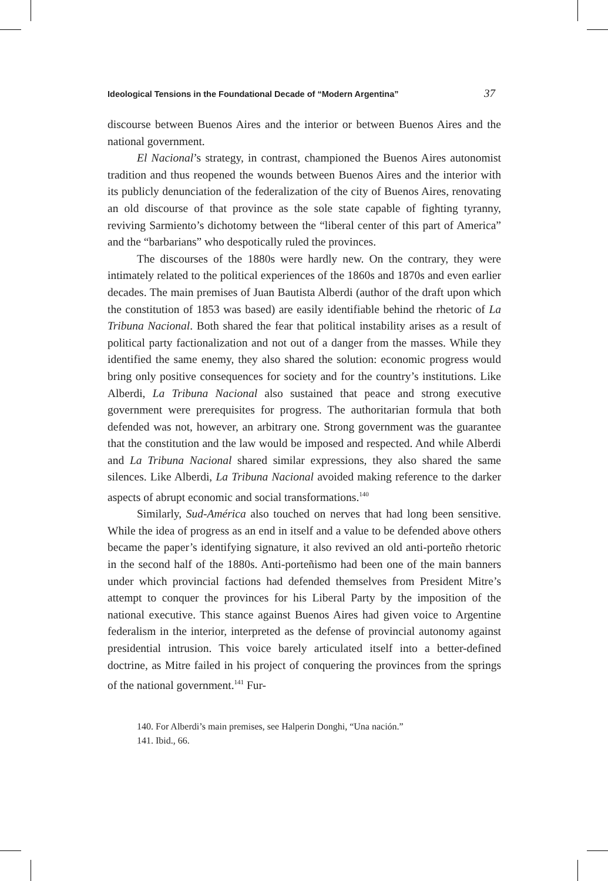Ideological Tensions in the Foundational Decade of “Modern Argentina” 37
discourse between Buenos Aires and the interior or between Buenos Aires and the national government.
El Nacional’s strategy, in contrast, championed the Buenos Aires autonomist tradition and thus reopened the wounds between Buenos Aires and the interior with its publicly denunciation of the federalization of the city of Buenos Aires, renovating an old discourse of that province as the sole state capable of fighting tyranny, reviving Sarmiento’s dichotomy between the “liberal center of this part of America” and the “barbarians” who despotically ruled the provinces.
The discourses of the 1880s were hardly new. On the contrary, they were intimately related to the political experiences of the 1860s and 1870s and even earlier decades. The main premises of Juan Bautista Alberdi (author of the draft upon which the constitution of 1853 was based) are easily identifiable behind the rhetoric of La Tribuna Nacional. Both shared the fear that political instability arises as a result of political party factionalization and not out of a danger from the masses. While they identified the same enemy, they also shared the solution: economic progress would bring only positive consequences for society and for the country’s institutions. Like Alberdi, La Tribuna Nacional also sustained that peace and strong executive government were prerequisites for progress. The authoritarian formula that both defended was not, however, an arbitrary one. Strong government was the guarantee that the constitution and the law would be imposed and respected. And while Alberdi and La Tribuna Nacional shared similar expressions, they also shared the same silences. Like Alberdi, La Tribuna Nacional avoided making reference to the darker aspects of abrupt economic and social transformations.<sup>140</sup>
Similarly, Sud-América also touched on nerves that had long been sensitive. While the idea of progress as an end in itself and a value to be defended above others became the paper’s identifying signature, it also revived an old anti-porteño rhetoric in the second half of the 1880s. Anti-porteñismo had been one of the main banners under which provincial factions had defended themselves from President Mitre’s attempt to conquer the provinces for his Liberal Party by the imposition of the national executive. This stance against Buenos Aires had given voice to Argentine federalism in the interior, interpreted as the defense of provincial autonomy against presidential intrusion. This voice barely articulated itself into a better-defined doctrine, as Mitre failed in his project of conquering the provinces from the springs of the national government.<sup>141</sup> Fur-
140. For Alberdi’s main premises, see Halperin Donghi, “Una nación.”
141. Ibid., 66.